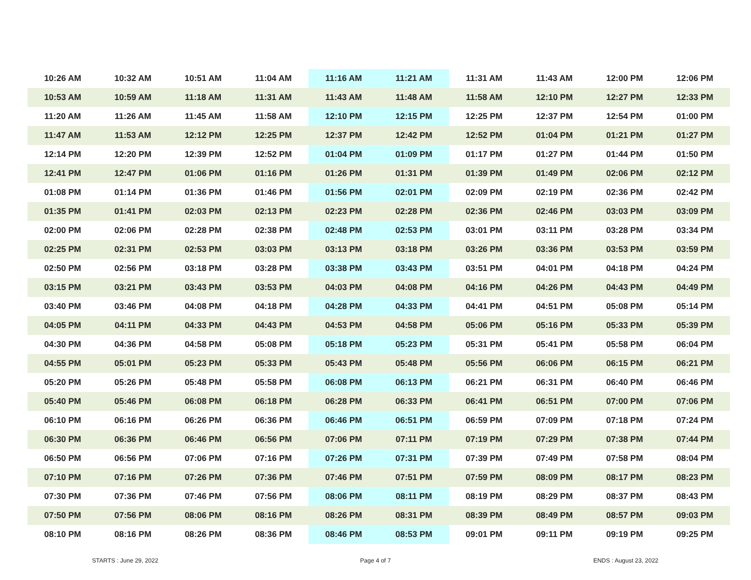| 10:26 AM | 10:32 AM | 10:51 AM | 11:04 AM | 11:16 AM | 11:21 AM | 11:31 AM | 11:43 AM | 12:00 PM | 12:06 PM |
| 10:53 AM | 10:59 AM | 11:18 AM | 11:31 AM | 11:43 AM | 11:48 AM | 11:58 AM | 12:10 PM | 12:27 PM | 12:33 PM |
| 11:20 AM | 11:26 AM | 11:45 AM | 11:58 AM | 12:10 PM | 12:15 PM | 12:25 PM | 12:37 PM | 12:54 PM | 01:00 PM |
| 11:47 AM | 11:53 AM | 12:12 PM | 12:25 PM | 12:37 PM | 12:42 PM | 12:52 PM | 01:04 PM | 01:21 PM | 01:27 PM |
| 12:14 PM | 12:20 PM | 12:39 PM | 12:52 PM | 01:04 PM | 01:09 PM | 01:17 PM | 01:27 PM | 01:44 PM | 01:50 PM |
| 12:41 PM | 12:47 PM | 01:06 PM | 01:16 PM | 01:26 PM | 01:31 PM | 01:39 PM | 01:49 PM | 02:06 PM | 02:12 PM |
| 01:08 PM | 01:14 PM | 01:36 PM | 01:46 PM | 01:56 PM | 02:01 PM | 02:09 PM | 02:19 PM | 02:36 PM | 02:42 PM |
| 01:35 PM | 01:41 PM | 02:03 PM | 02:13 PM | 02:23 PM | 02:28 PM | 02:36 PM | 02:46 PM | 03:03 PM | 03:09 PM |
| 02:00 PM | 02:06 PM | 02:28 PM | 02:38 PM | 02:48 PM | 02:53 PM | 03:01 PM | 03:11 PM | 03:28 PM | 03:34 PM |
| 02:25 PM | 02:31 PM | 02:53 PM | 03:03 PM | 03:13 PM | 03:18 PM | 03:26 PM | 03:36 PM | 03:53 PM | 03:59 PM |
| 02:50 PM | 02:56 PM | 03:18 PM | 03:28 PM | 03:38 PM | 03:43 PM | 03:51 PM | 04:01 PM | 04:18 PM | 04:24 PM |
| 03:15 PM | 03:21 PM | 03:43 PM | 03:53 PM | 04:03 PM | 04:08 PM | 04:16 PM | 04:26 PM | 04:43 PM | 04:49 PM |
| 03:40 PM | 03:46 PM | 04:08 PM | 04:18 PM | 04:28 PM | 04:33 PM | 04:41 PM | 04:51 PM | 05:08 PM | 05:14 PM |
| 04:05 PM | 04:11 PM | 04:33 PM | 04:43 PM | 04:53 PM | 04:58 PM | 05:06 PM | 05:16 PM | 05:33 PM | 05:39 PM |
| 04:30 PM | 04:36 PM | 04:58 PM | 05:08 PM | 05:18 PM | 05:23 PM | 05:31 PM | 05:41 PM | 05:58 PM | 06:04 PM |
| 04:55 PM | 05:01 PM | 05:23 PM | 05:33 PM | 05:43 PM | 05:48 PM | 05:56 PM | 06:06 PM | 06:15 PM | 06:21 PM |
| 05:20 PM | 05:26 PM | 05:48 PM | 05:58 PM | 06:08 PM | 06:13 PM | 06:21 PM | 06:31 PM | 06:40 PM | 06:46 PM |
| 05:40 PM | 05:46 PM | 06:08 PM | 06:18 PM | 06:28 PM | 06:33 PM | 06:41 PM | 06:51 PM | 07:00 PM | 07:06 PM |
| 06:10 PM | 06:16 PM | 06:26 PM | 06:36 PM | 06:46 PM | 06:51 PM | 06:59 PM | 07:09 PM | 07:18 PM | 07:24 PM |
| 06:30 PM | 06:36 PM | 06:46 PM | 06:56 PM | 07:06 PM | 07:11 PM | 07:19 PM | 07:29 PM | 07:38 PM | 07:44 PM |
| 06:50 PM | 06:56 PM | 07:06 PM | 07:16 PM | 07:26 PM | 07:31 PM | 07:39 PM | 07:49 PM | 07:58 PM | 08:04 PM |
| 07:10 PM | 07:16 PM | 07:26 PM | 07:36 PM | 07:46 PM | 07:51 PM | 07:59 PM | 08:09 PM | 08:17 PM | 08:23 PM |
| 07:30 PM | 07:36 PM | 07:46 PM | 07:56 PM | 08:06 PM | 08:11 PM | 08:19 PM | 08:29 PM | 08:37 PM | 08:43 PM |
| 07:50 PM | 07:56 PM | 08:06 PM | 08:16 PM | 08:26 PM | 08:31 PM | 08:39 PM | 08:49 PM | 08:57 PM | 09:03 PM |
| 08:10 PM | 08:16 PM | 08:26 PM | 08:36 PM | 08:46 PM | 08:53 PM | 09:01 PM | 09:11 PM | 09:19 PM | 09:25 PM |
STARTS : June 29, 2022 Page 4 of 7 ENDS : August 23, 2022